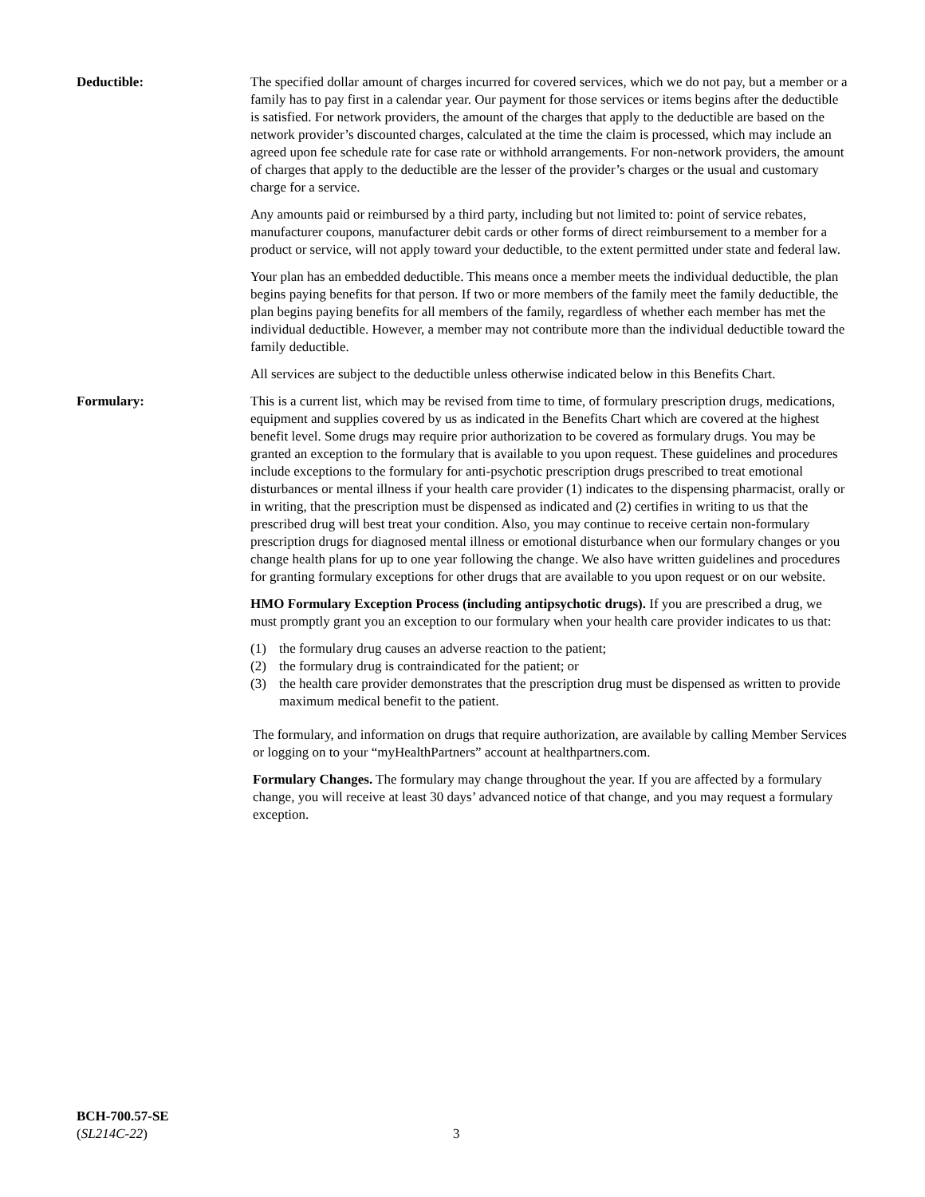Deductible: The specified dollar amount of charges incurred for covered services, which we do not pay, but a member or a family has to pay first in a calendar year. Our payment for those services or items begins after the deductible is satisfied. For network providers, the amount of the charges that apply to the deductible are based on the network provider’s discounted charges, calculated at the time the claim is processed, which may include an agreed upon fee schedule rate for case rate or withhold arrangements. For non-network providers, the amount of charges that apply to the deductible are the lesser of the provider’s charges or the usual and customary charge for a service.
Any amounts paid or reimbursed by a third party, including but not limited to: point of service rebates, manufacturer coupons, manufacturer debit cards or other forms of direct reimbursement to a member for a product or service, will not apply toward your deductible, to the extent permitted under state and federal law.
Your plan has an embedded deductible. This means once a member meets the individual deductible, the plan begins paying benefits for that person. If two or more members of the family meet the family deductible, the plan begins paying benefits for all members of the family, regardless of whether each member has met the individual deductible. However, a member may not contribute more than the individual deductible toward the family deductible.
All services are subject to the deductible unless otherwise indicated below in this Benefits Chart.
Formulary: This is a current list, which may be revised from time to time, of formulary prescription drugs, medications, equipment and supplies covered by us as indicated in the Benefits Chart which are covered at the highest benefit level. Some drugs may require prior authorization to be covered as formulary drugs. You may be granted an exception to the formulary that is available to you upon request. These guidelines and procedures include exceptions to the formulary for anti-psychotic prescription drugs prescribed to treat emotional disturbances or mental illness if your health care provider (1) indicates to the dispensing pharmacist, orally or in writing, that the prescription must be dispensed as indicated and (2) certifies in writing to us that the prescribed drug will best treat your condition. Also, you may continue to receive certain non-formulary prescription drugs for diagnosed mental illness or emotional disturbance when our formulary changes or you change health plans for up to one year following the change. We also have written guidelines and procedures for granting formulary exceptions for other drugs that are available to you upon request or on our website.
HMO Formulary Exception Process (including antipsychotic drugs). If you are prescribed a drug, we must promptly grant you an exception to our formulary when your health care provider indicates to us that:
(1) the formulary drug causes an adverse reaction to the patient;
(2) the formulary drug is contraindicated for the patient; or
(3) the health care provider demonstrates that the prescription drug must be dispensed as written to provide maximum medical benefit to the patient.
The formulary, and information on drugs that require authorization, are available by calling Member Services or logging on to your “myHealthPartners” account at healthpartners.com.
Formulary Changes. The formulary may change throughout the year. If you are affected by a formulary change, you will receive at least 30 days’ advanced notice of that change, and you may request a formulary exception.
BCH-700.57-SE
(SL214C-22)
3